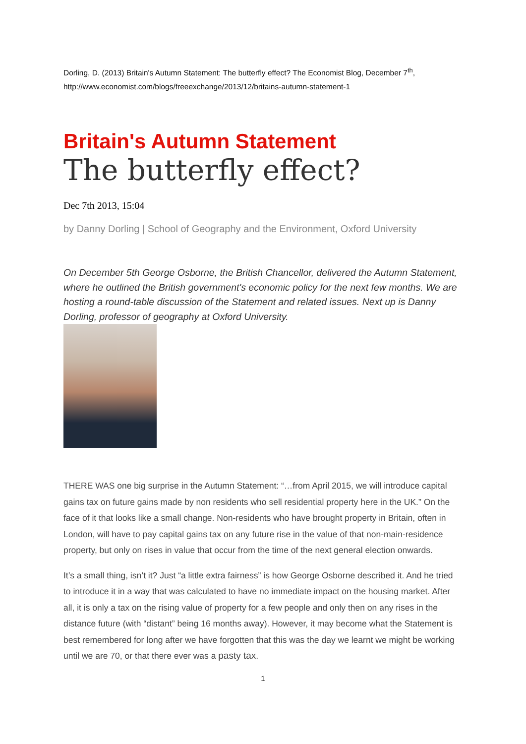Dorling, D. (2013) Britain's Autumn Statement: The butterfly effect? The Economist Blog, December 7<sup>th</sup>, http://www.economist.com/blogs/freeexchange/2013/12/britains-autumn-statement-1
Britain's Autumn Statement
The butterfly effect?
Dec 7th 2013, 15:04
by Danny Dorling | School of Geography and the Environment, Oxford University
On December 5th George Osborne, the British Chancellor, delivered the Autumn Statement, where he outlined the British government's economic policy for the next few months. We are hosting a round-table discussion of the Statement and related issues. Next up is Danny Dorling, professor of geography at Oxford University.
THERE WAS one big surprise in the Autumn Statement: “…from April 2015, we will introduce capital gains tax on future gains made by non residents who sell residential property here in the UK.” On the face of it that looks like a small change. Non-residents who have brought property in Britain, often in London, will have to pay capital gains tax on any future rise in the value of that non-main-residence property, but only on rises in value that occur from the time of the next general election onwards.
It’s a small thing, isn’t it? Just “a little extra fairness” is how George Osborne described it. And he tried to introduce it in a way that was calculated to have no immediate impact on the housing market. After all, it is only a tax on the rising value of property for a few people and only then on any rises in the distance future (with “distant” being 16 months away). However, it may become what the Statement is best remembered for long after we have forgotten that this was the day we learnt we might be working until we are 70, or that there ever was a pasty tax.
1